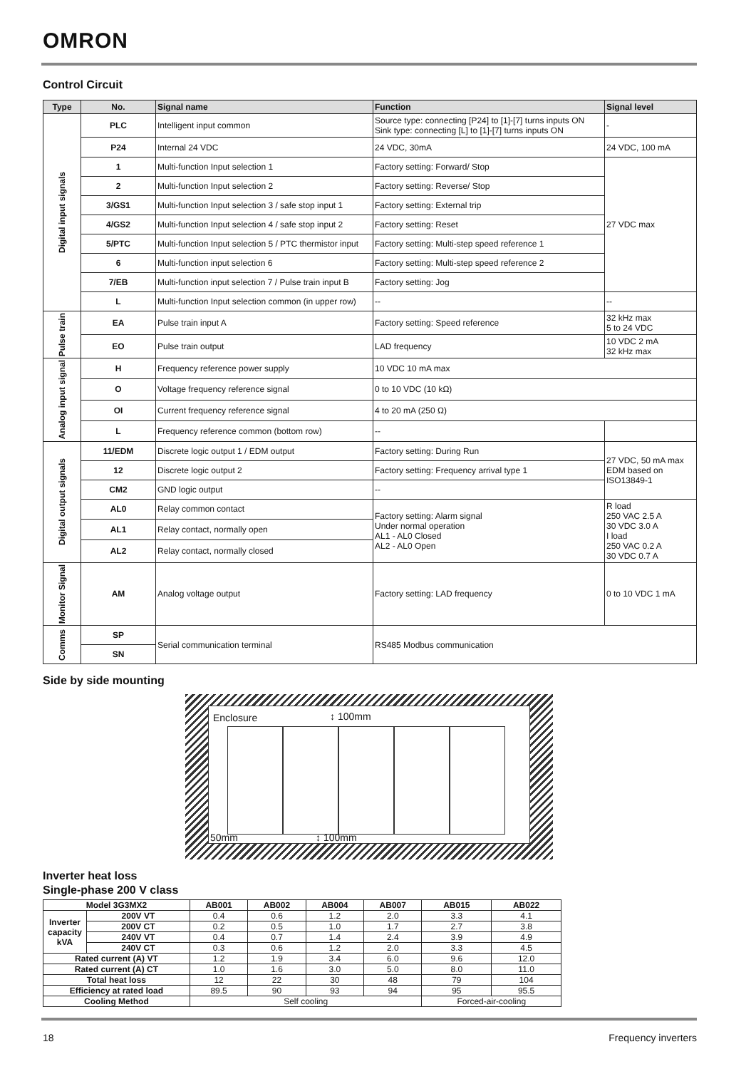OMRON
Control Circuit
| Type | No. | Signal name | Function | Signal level |
| --- | --- | --- | --- | --- |
| Digital input signals | PLC | Intelligent input common | Source type: connecting [P24] to [1]-[7] turns inputs ON Sink type: connecting [L] to [1]-[7] turns inputs ON | - |
| | P24 | Internal 24 VDC | 24 VDC, 30mA | 24 VDC, 100 mA |
| | 1 | Multi-function Input selection 1 | Factory setting: Forward/ Stop | 27 VDC max |
| | 2 | Multi-function Input selection 2 | Factory setting: Reverse/ Stop | |
| | 3/GS1 | Multi-function Input selection 3 / safe stop input 1 | Factory setting: External trip | |
| | 4/GS2 | Multi-function Input selection 4 / safe stop input 2 | Factory setting: Reset | |
| | 5/PTC | Multi-function Input selection 5 / PTC thermistor input | Factory setting: Multi-step speed reference 1 | |
| | 6 | Multi-function input selection 6 | Factory setting: Multi-step speed reference 2 | |
| | 7/EB | Multi-function input selection 7 / Pulse train input B | Factory setting: Jog | |
| | L | Multi-function Input selection common (in upper row) | -- | -- |
| Pulse train | EA | Pulse train input A | Factory setting: Speed reference | 32 kHz max 5 to 24 VDC |
| | EO | Pulse train output | LAD frequency | 10 VDC 2 mA 32 kHz max |
| Analog input signal | H | Frequency reference power supply | 10 VDC 10 mA max | |
| | O | Voltage frequency reference signal | 0 to 10 VDC (10 kΩ) | |
| | OI | Current frequency reference signal | 4 to 20 mA (250 Ω) | |
| | L | Frequency reference common (bottom row) | -- | |
| Digital output signals | 11/EDM | Discrete logic output 1 / EDM output | Factory setting: During Run | 27 VDC, 50 mA max EDM based on ISO13849-1 |
| | 12 | Discrete logic output 2 | Factory setting: Frequency arrival type 1 | |
| | CM2 | GND logic output | -- | |
| | AL0 | Relay common contact | Factory setting: Alarm signal Under normal operation AL1 - AL0 Closed AL2 - AL0 Open | R load 250 VAC 2.5 A 30 VDC 3.0 A I load 250 VAC 0.2 A 30 VDC 0.7 A |
| | AL1 | Relay contact, normally open | | |
| | AL2 | Relay contact, normally closed | | |
| Monitor Signal | AM | Analog voltage output | Factory setting: LAD frequency | 0 to 10 VDC 1 mA |
| Comms | SP | Serial communication terminal | RS485 Modbus communication | |
| | SN | | | |
Side by side mounting
Enclosure ↕ 100mm
50mm ↕ 100mm
Inverter heat loss
Single-phase 200 V class
| Model 3G3MX2 | | AB001 | AB002 | AB004 | AB007 | AB015 | AB022 |
| --- | --- | --- | --- | --- | --- | --- | --- |
| Inverter capacity kVA | 200V VT | 0.4 | 0.6 | 1.2 | 2.0 | 3.3 | 4.1 |
| | 200V CT | 0.2 | 0.5 | 1.0 | 1.7 | 2.7 | 3.8 |
| | 240V VT | 0.4 | 0.7 | 1.4 | 2.4 | 3.9 | 4.9 |
| | 240V CT | 0.3 | 0.6 | 1.2 | 2.0 | 3.3 | 4.5 |
| Rated current (A) VT | | 1.2 | 1.9 | 3.4 | 6.0 | 9.6 | 12.0 |
| Rated current (A) CT | | 1.0 | 1.6 | 3.0 | 5.0 | 8.0 | 11.0 |
| Total heat loss | | 12 | 22 | 30 | 48 | 79 | 104 |
| Efficiency at rated load | | 89.5 | 90 | 93 | 94 | 95 | 95.5 |
| Cooling Method | | Self cooling | | | | Forced-air-cooling | |
18 Frequency inverters